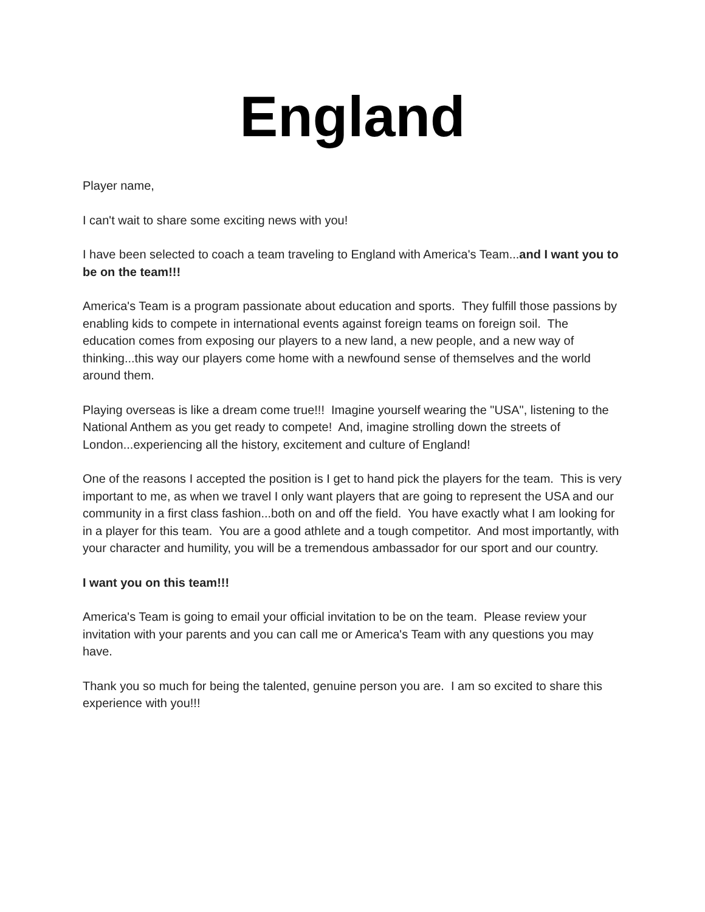England
Player name,
I can't wait to share some exciting news with you!
I have been selected to coach a team traveling to England with America's Team...and I want you to be on the team!!!
America's Team is a program passionate about education and sports. They fulfill those passions by enabling kids to compete in international events against foreign teams on foreign soil. The education comes from exposing our players to a new land, a new people, and a new way of thinking...this way our players come home with a newfound sense of themselves and the world around them.
Playing overseas is like a dream come true!!! Imagine yourself wearing the "USA", listening to the National Anthem as you get ready to compete! And, imagine strolling down the streets of London...experiencing all the history, excitement and culture of England!
One of the reasons I accepted the position is I get to hand pick the players for the team. This is very important to me, as when we travel I only want players that are going to represent the USA and our community in a first class fashion...both on and off the field. You have exactly what I am looking for in a player for this team. You are a good athlete and a tough competitor. And most importantly, with your character and humility, you will be a tremendous ambassador for our sport and our country.
I want you on this team!!!
America's Team is going to email your official invitation to be on the team. Please review your invitation with your parents and you can call me or America's Team with any questions you may have.
Thank you so much for being the talented, genuine person you are. I am so excited to share this experience with you!!!